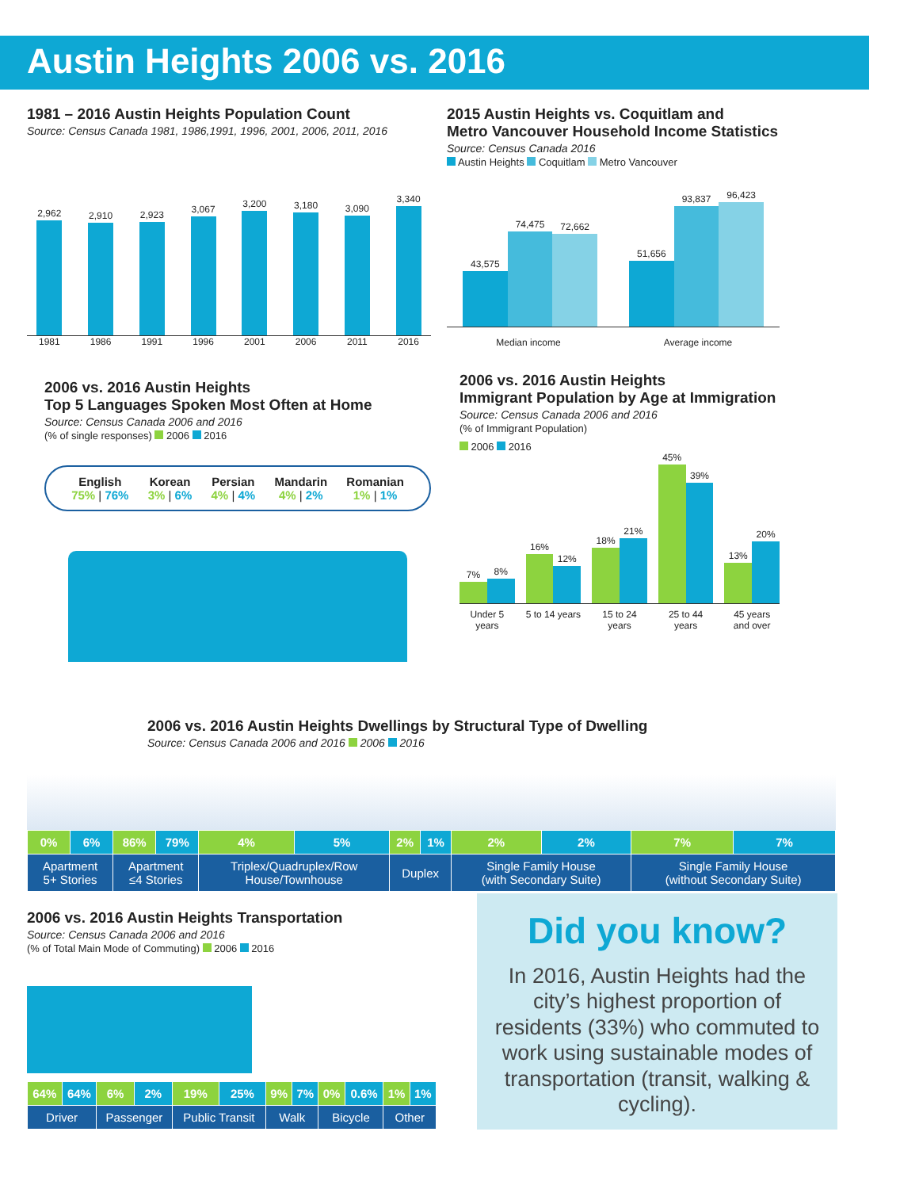Austin Heights 2006 vs. 2016
1981 – 2016 Austin Heights Population Count
Source: Census Canada 1981, 1986,1991, 1996, 2001, 2006, 2011, 2016
2,962
2,910
2,923
3,067
3,200
3,180
3,090
3,340
1981 1986 1991 1996 2001 2006 2011 2016
2006 vs. 2016 Austin Heights
Top 5 Languages Spoken Most Often at Home
Source: Census Canada 2006 and 2016
(% of single responses) 2006 2016
English
75% | 76%
Korean
3% | 6%
Persian
4% | 4%
Mandarin
4% | 2%
Romanian
1% | 1%
2015 Austin Heights vs. Coquitlam and
Metro Vancouver Household Income Statistics
Source: Census Canada 2016
Austin Heights Coquitlam Metro Vancouver
43,575
74,475
72,662
51,656
93,837
96,423
Median income Average income
2006 vs. 2016 Austin Heights
Immigrant Population by Age at Immigration
Source: Census Canada 2006 and 2016
(% of Immigrant Population)
2006 2016
7%
8%
16%
12%
18%
21%
45%
39%
13%
20%
Under 5 years 5 to 14 years 15 to 24 years 25 to 44 years 45 years
and over
2006 vs. 2016 Austin Heights Dwellings by Structural Type of Dwelling
Source: Census Canada 2006 and 2016 2006 2016
| 0% | 6% | 86% | 79% | 4% | 5% | 2% | 1% | 2% | 2% | 7% | 7% |
| Apartment 5+ Stories | | Apartment ≤4 Stories | | Triplex/Quadruplex/Row House/Townhouse | | Duplex | | Single Family House (with Secondary Suite) | | Single Family House (without Secondary Suite) | |
2006 vs. 2016 Austin Heights Transportation
Source: Census Canada 2006 and 2016
(% of Total Main Mode of Commuting) 2006 2016
| 64% | 64% | 6% | 2% | 19% | 25% | 9% | 7% | 0% | 0.6% | 1% | 1% |
| Driver | | Passenger | | Public Transit | | Walk | | Bicycle | | Other | |
Did you know?
In 2016, Austin Heights had the city’s highest proportion of residents (33%) who commuted to work using sustainable modes of transportation (transit, walking & cycling).